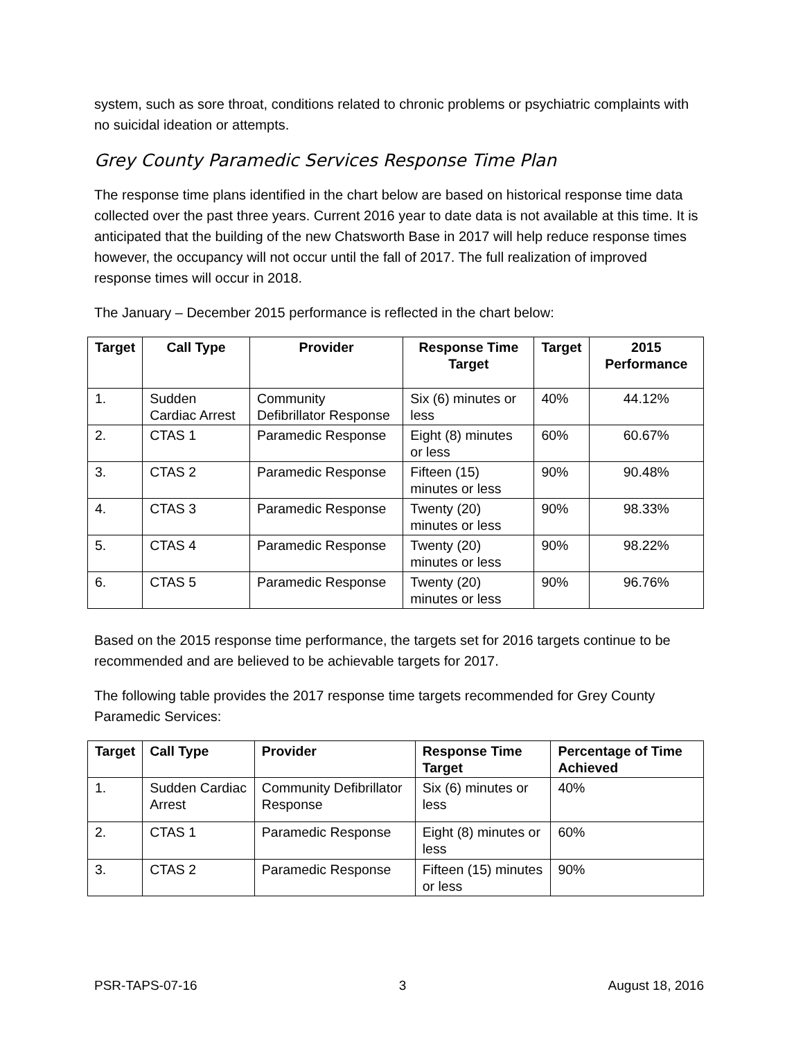system, such as sore throat, conditions related to chronic problems or psychiatric complaints with no suicidal ideation or attempts.
Grey County Paramedic Services Response Time Plan
The response time plans identified in the chart below are based on historical response time data collected over the past three years. Current 2016 year to date data is not available at this time. It is anticipated that the building of the new Chatsworth Base in 2017 will help reduce response times however, the occupancy will not occur until the fall of 2017. The full realization of improved response times will occur in 2018.
The January – December 2015 performance is reflected in the chart below:
| Target | Call Type | Provider | Response Time Target | Target | 2015 Performance |
| --- | --- | --- | --- | --- | --- |
| 1. | Sudden Cardiac Arrest | Community Defibrillator Response | Six (6) minutes or less | 40% | 44.12% |
| 2. | CTAS 1 | Paramedic Response | Eight (8) minutes or less | 60% | 60.67% |
| 3. | CTAS 2 | Paramedic Response | Fifteen (15) minutes or less | 90% | 90.48% |
| 4. | CTAS 3 | Paramedic Response | Twenty (20) minutes or less | 90% | 98.33% |
| 5. | CTAS 4 | Paramedic Response | Twenty (20) minutes or less | 90% | 98.22% |
| 6. | CTAS 5 | Paramedic Response | Twenty (20) minutes or less | 90% | 96.76% |
Based on the 2015 response time performance, the targets set for 2016 targets continue to be recommended and are believed to be achievable targets for 2017.
The following table provides the 2017 response time targets recommended for Grey County Paramedic Services:
| Target | Call Type | Provider | Response Time Target | Percentage of Time Achieved |
| --- | --- | --- | --- | --- |
| 1. | Sudden Cardiac Arrest | Community Defibrillator Response | Six (6) minutes or less | 40% |
| 2. | CTAS 1 | Paramedic Response | Eight (8) minutes or less | 60% |
| 3. | CTAS 2 | Paramedic Response | Fifteen (15) minutes or less | 90% |
PSR-TAPS-07-16 3 August 18, 2016